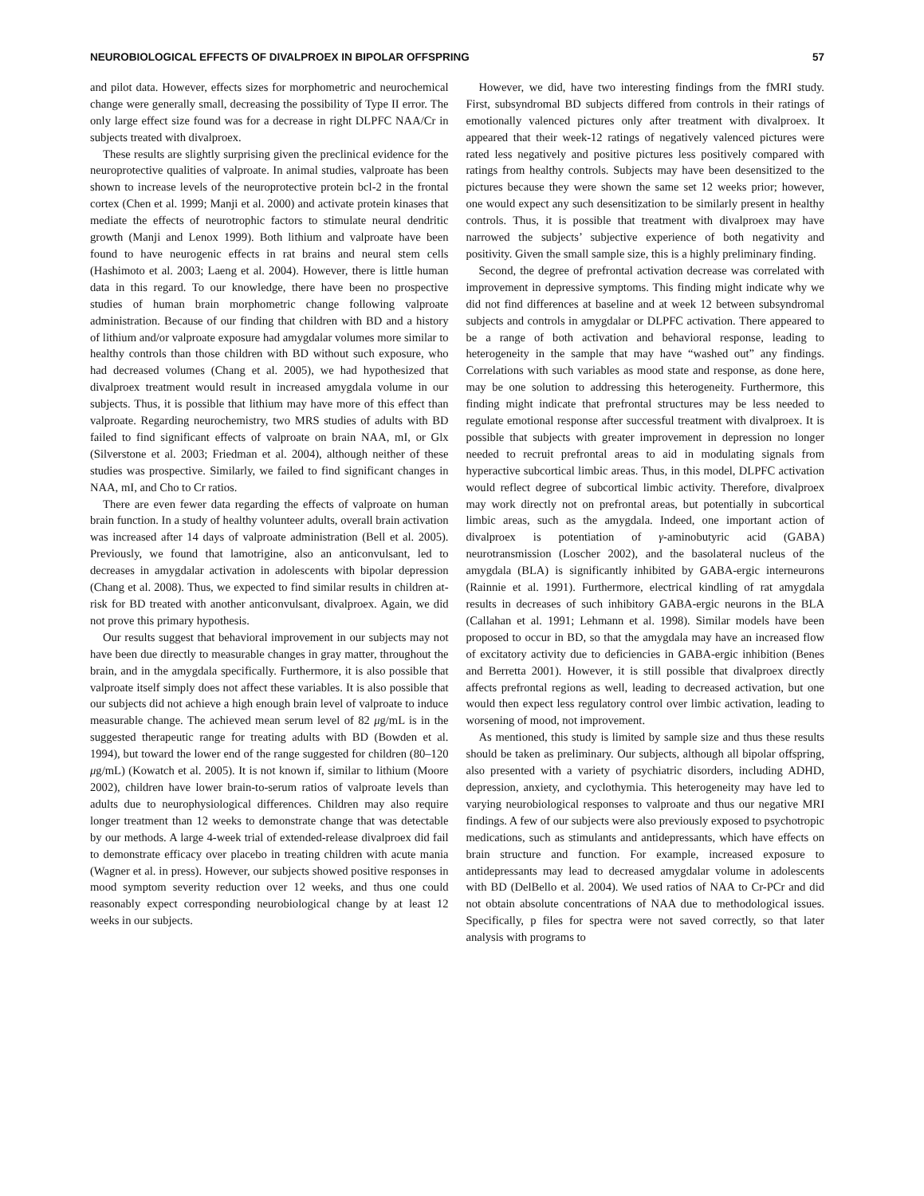NEUROBIOLOGICAL EFFECTS OF DIVALPROEX IN BIPOLAR OFFSPRING 57
and pilot data. However, effects sizes for morphometric and neurochemical change were generally small, decreasing the possibility of Type II error. The only large effect size found was for a decrease in right DLPFC NAA/Cr in subjects treated with divalproex.
These results are slightly surprising given the preclinical evidence for the neuroprotective qualities of valproate. In animal studies, valproate has been shown to increase levels of the neuroprotective protein bcl-2 in the frontal cortex (Chen et al. 1999; Manji et al. 2000) and activate protein kinases that mediate the effects of neurotrophic factors to stimulate neural dendritic growth (Manji and Lenox 1999). Both lithium and valproate have been found to have neurogenic effects in rat brains and neural stem cells (Hashimoto et al. 2003; Laeng et al. 2004). However, there is little human data in this regard. To our knowledge, there have been no prospective studies of human brain morphometric change following valproate administration. Because of our finding that children with BD and a history of lithium and/or valproate exposure had amygdalar volumes more similar to healthy controls than those children with BD without such exposure, who had decreased volumes (Chang et al. 2005), we had hypothesized that divalproex treatment would result in increased amygdala volume in our subjects. Thus, it is possible that lithium may have more of this effect than valproate. Regarding neurochemistry, two MRS studies of adults with BD failed to find significant effects of valproate on brain NAA, mI, or Glx (Silverstone et al. 2003; Friedman et al. 2004), although neither of these studies was prospective. Similarly, we failed to find significant changes in NAA, mI, and Cho to Cr ratios.
There are even fewer data regarding the effects of valproate on human brain function. In a study of healthy volunteer adults, overall brain activation was increased after 14 days of valproate administration (Bell et al. 2005). Previously, we found that lamotrigine, also an anticonvulsant, led to decreases in amygdalar activation in adolescents with bipolar depression (Chang et al. 2008). Thus, we expected to find similar results in children at-risk for BD treated with another anticonvulsant, divalproex. Again, we did not prove this primary hypothesis.
Our results suggest that behavioral improvement in our subjects may not have been due directly to measurable changes in gray matter, throughout the brain, and in the amygdala specifically. Furthermore, it is also possible that valproate itself simply does not affect these variables. It is also possible that our subjects did not achieve a high enough brain level of valproate to induce measurable change. The achieved mean serum level of 82 μg/mL is in the suggested therapeutic range for treating adults with BD (Bowden et al. 1994), but toward the lower end of the range suggested for children (80–120 μg/mL) (Kowatch et al. 2005). It is not known if, similar to lithium (Moore 2002), children have lower brain-to-serum ratios of valproate levels than adults due to neurophysiological differences. Children may also require longer treatment than 12 weeks to demonstrate change that was detectable by our methods. A large 4-week trial of extended-release divalproex did fail to demonstrate efficacy over placebo in treating children with acute mania (Wagner et al. in press). However, our subjects showed positive responses in mood symptom severity reduction over 12 weeks, and thus one could reasonably expect corresponding neurobiological change by at least 12 weeks in our subjects.
However, we did, have two interesting findings from the fMRI study. First, subsyndromal BD subjects differed from controls in their ratings of emotionally valenced pictures only after treatment with divalproex. It appeared that their week-12 ratings of negatively valenced pictures were rated less negatively and positive pictures less positively compared with ratings from healthy controls. Subjects may have been desensitized to the pictures because they were shown the same set 12 weeks prior; however, one would expect any such desensitization to be similarly present in healthy controls. Thus, it is possible that treatment with divalproex may have narrowed the subjects’ subjective experience of both negativity and positivity. Given the small sample size, this is a highly preliminary finding.
Second, the degree of prefrontal activation decrease was correlated with improvement in depressive symptoms. This finding might indicate why we did not find differences at baseline and at week 12 between subsyndromal subjects and controls in amygdalar or DLPFC activation. There appeared to be a range of both activation and behavioral response, leading to heterogeneity in the sample that may have “washed out” any findings. Correlations with such variables as mood state and response, as done here, may be one solution to addressing this heterogeneity. Furthermore, this finding might indicate that prefrontal structures may be less needed to regulate emotional response after successful treatment with divalproex. It is possible that subjects with greater improvement in depression no longer needed to recruit prefrontal areas to aid in modulating signals from hyperactive subcortical limbic areas. Thus, in this model, DLPFC activation would reflect degree of subcortical limbic activity. Therefore, divalproex may work directly not on prefrontal areas, but potentially in subcortical limbic areas, such as the amygdala. Indeed, one important action of divalproex is potentiation of γ-aminobutyric acid (GABA) neurotransmission (Loscher 2002), and the basolateral nucleus of the amygdala (BLA) is significantly inhibited by GABA-ergic interneurons (Rainnie et al. 1991). Furthermore, electrical kindling of rat amygdala results in decreases of such inhibitory GABA-ergic neurons in the BLA (Callahan et al. 1991; Lehmann et al. 1998). Similar models have been proposed to occur in BD, so that the amygdala may have an increased flow of excitatory activity due to deficiencies in GABA-ergic inhibition (Benes and Berretta 2001). However, it is still possible that divalproex directly affects prefrontal regions as well, leading to decreased activation, but one would then expect less regulatory control over limbic activation, leading to worsening of mood, not improvement.
As mentioned, this study is limited by sample size and thus these results should be taken as preliminary. Our subjects, although all bipolar offspring, also presented with a variety of psychiatric disorders, including ADHD, depression, anxiety, and cyclothymia. This heterogeneity may have led to varying neurobiological responses to valproate and thus our negative MRI findings. A few of our subjects were also previously exposed to psychotropic medications, such as stimulants and antidepressants, which have effects on brain structure and function. For example, increased exposure to antidepressants may lead to decreased amygdalar volume in adolescents with BD (DelBello et al. 2004). We used ratios of NAA to Cr-PCr and did not obtain absolute concentrations of NAA due to methodological issues. Specifically, p files for spectra were not saved correctly, so that later analysis with programs to